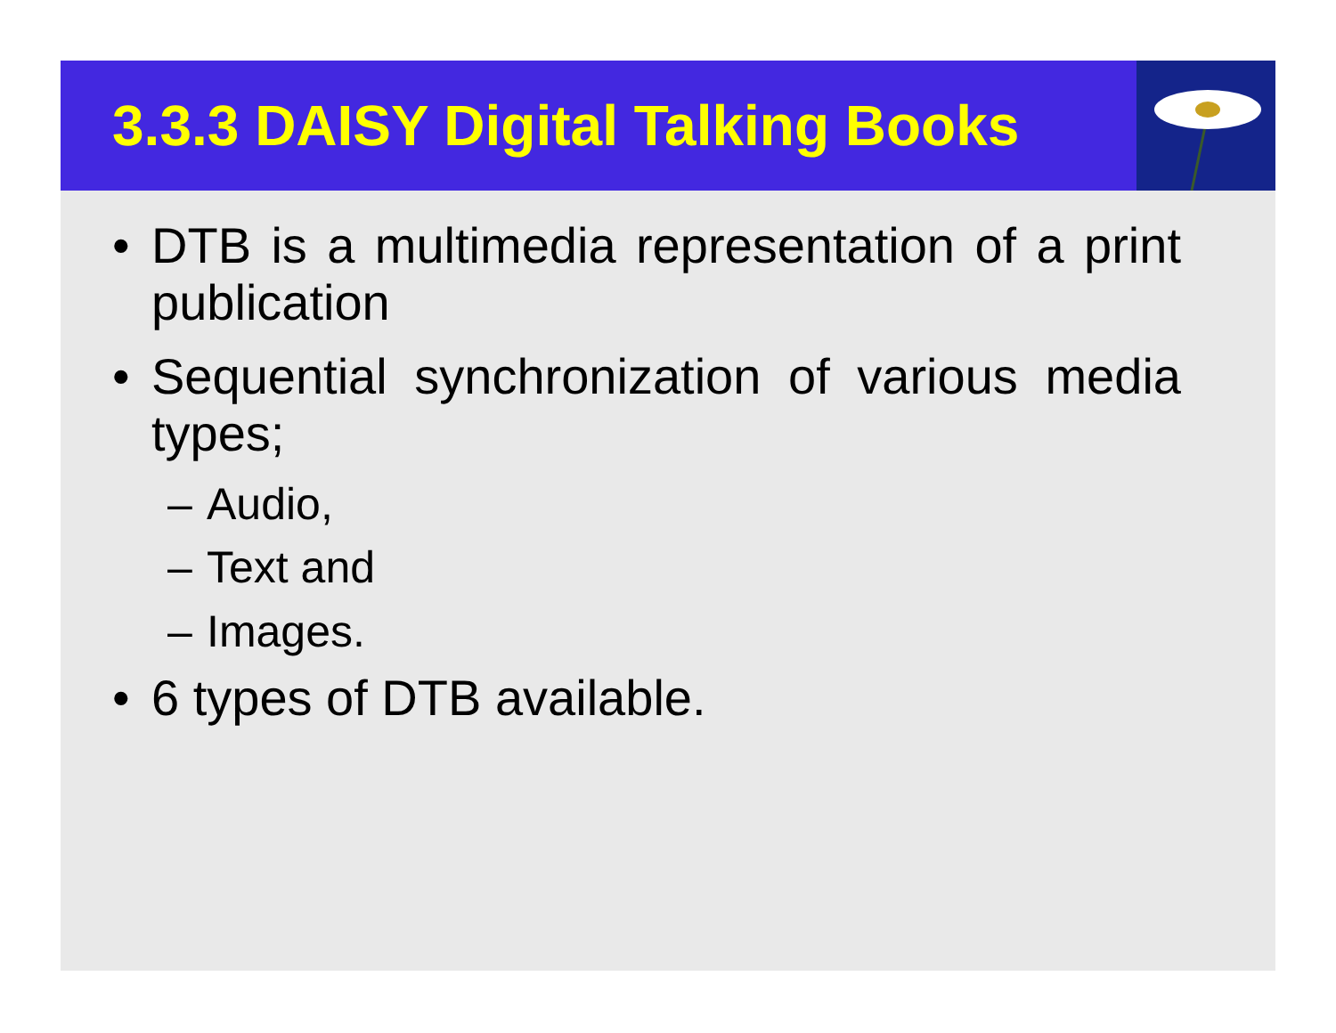3.3.3 DAISY Digital Talking Books
• DTB is a multimedia representation of a print publication
• Sequential synchronization of various media types;
– Audio,
– Text and
– Images.
• 6 types of DTB available.